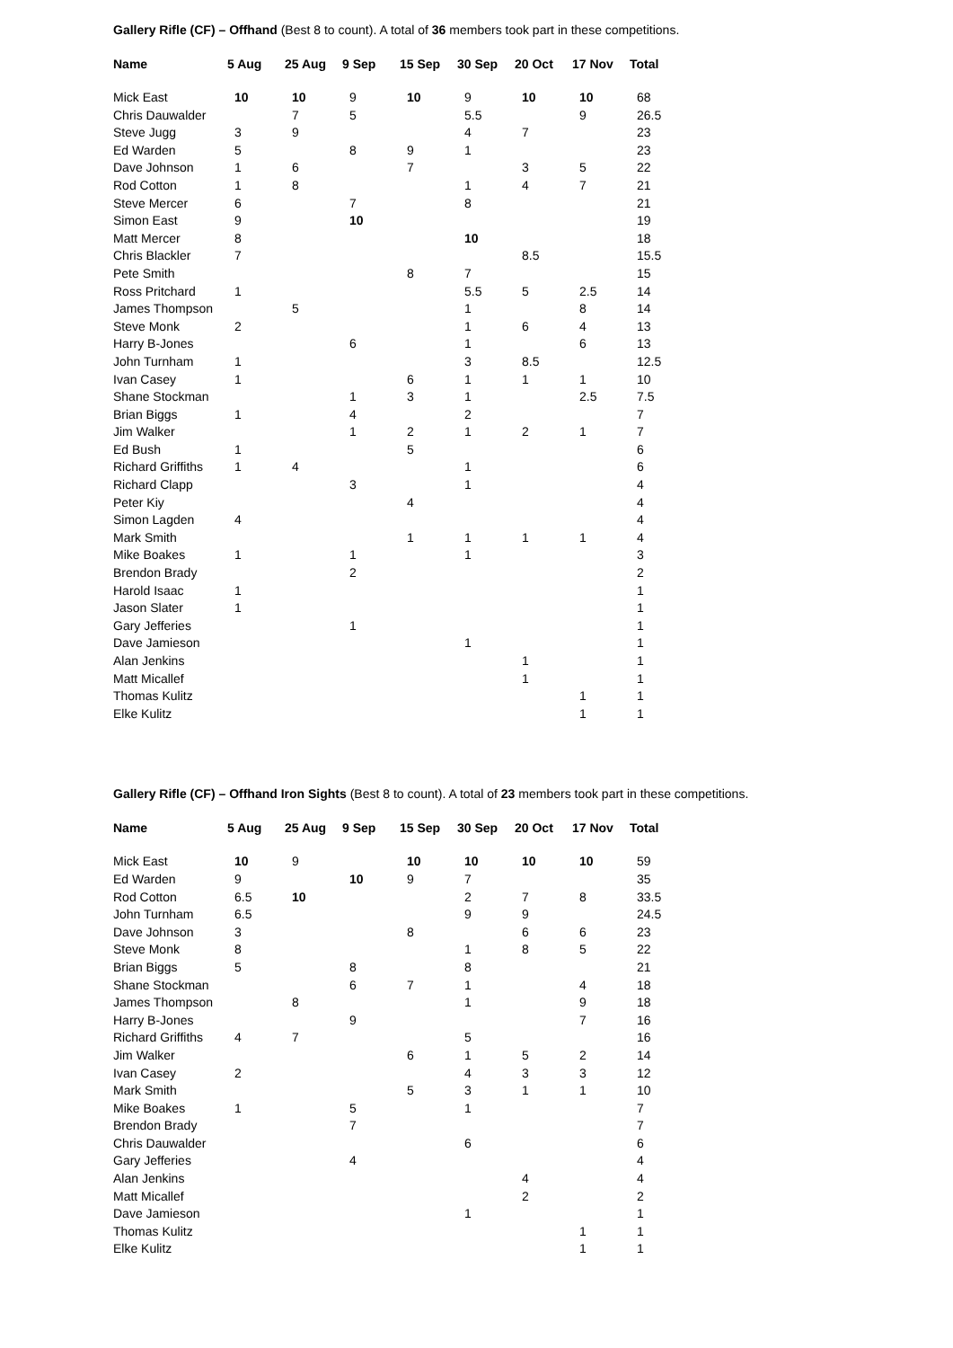Gallery Rifle (CF) – Offhand (Best 8 to count). A total of 36 members took part in these competitions.
| Name | 5 Aug | 25 Aug | 9 Sep | 15 Sep | 30 Sep | 20 Oct | 17 Nov | Total |
| --- | --- | --- | --- | --- | --- | --- | --- | --- |
| Mick East | 10 | 10 | 9 | 10 | 9 | 10 | 10 | 68 |
| Chris Dauwalder | | 7 | 5 | | 5.5 | | 9 | 26.5 |
| Steve Jugg | 3 | 9 | | | 4 | 7 | | 23 |
| Ed Warden | 5 | | 8 | 9 | 1 | | | 23 |
| Dave Johnson | 1 | 6 | | 7 | | 3 | 5 | 22 |
| Rod Cotton | 1 | 8 | | | 1 | 4 | 7 | 21 |
| Steve Mercer | 6 | | 7 | | 8 | | | 21 |
| Simon East | 9 | | 10 | | | | | 19 |
| Matt Mercer | 8 | | | | 10 | | | 18 |
| Chris Blackler | 7 | | | | | 8.5 | | 15.5 |
| Pete Smith | | | | 8 | 7 | | | 15 |
| Ross Pritchard | 1 | | | | 5.5 | 5 | 2.5 | 14 |
| James Thompson | | 5 | | | 1 | | 8 | 14 |
| Steve Monk | 2 | | | | 1 | 6 | 4 | 13 |
| Harry B-Jones | | | 6 | | 1 | | 6 | 13 |
| John Turnham | 1 | | | | 3 | 8.5 | | 12.5 |
| Ivan Casey | 1 | | | 6 | 1 | 1 | 1 | 10 |
| Shane Stockman | | | 1 | 3 | 1 | | 2.5 | 7.5 |
| Brian Biggs | 1 | | 4 | | 2 | | | 7 |
| Jim Walker | | | 1 | 2 | 1 | 2 | 1 | 7 |
| Ed Bush | 1 | | | 5 | | | | 6 |
| Richard Griffiths | 1 | 4 | | | 1 | | | 6 |
| Richard Clapp | | | 3 | | 1 | | | 4 |
| Peter Kiy | | | | 4 | | | | 4 |
| Simon Lagden | 4 | | | | | | | 4 |
| Mark Smith | | | | 1 | 1 | 1 | 1 | 4 |
| Mike Boakes | 1 | | 1 | | 1 | | | 3 |
| Brendon Brady | | | 2 | | | | | 2 |
| Harold Isaac | 1 | | | | | | | 1 |
| Jason Slater | 1 | | | | | | | 1 |
| Gary Jefferies | | | 1 | | | | | 1 |
| Dave Jamieson | | | | | 1 | | | 1 |
| Alan Jenkins | | | | | | 1 | | 1 |
| Matt Micallef | | | | | | 1 | | 1 |
| Thomas Kulitz | | | | | | | 1 | 1 |
| Elke Kulitz | | | | | | | 1 | 1 |
Gallery Rifle (CF) – Offhand Iron Sights (Best 8 to count). A total of 23 members took part in these competitions.
| Name | 5 Aug | 25 Aug | 9 Sep | 15 Sep | 30 Sep | 20 Oct | 17 Nov | Total |
| --- | --- | --- | --- | --- | --- | --- | --- | --- |
| Mick East | 10 | 9 | | 10 | 10 | 10 | 10 | 59 |
| Ed Warden | 9 | | 10 | 9 | 7 | | | 35 |
| Rod Cotton | 6.5 | 10 | | | 2 | 7 | 8 | 33.5 |
| John Turnham | 6.5 | | | | 9 | 9 | | 24.5 |
| Dave Johnson | 3 | | | 8 | | 6 | 6 | 23 |
| Steve Monk | 8 | | | | 1 | 8 | 5 | 22 |
| Brian Biggs | 5 | | 8 | | 8 | | | 21 |
| Shane Stockman | | | 6 | 7 | 1 | | 4 | 18 |
| James Thompson | | 8 | | | 1 | | 9 | 18 |
| Harry B-Jones | | | 9 | | | | 7 | 16 |
| Richard Griffiths | 4 | 7 | | | 5 | | | 16 |
| Jim Walker | | | | 6 | 1 | 5 | 2 | 14 |
| Ivan Casey | 2 | | | | 4 | 3 | 3 | 12 |
| Mark Smith | | | | 5 | 3 | 1 | 1 | 10 |
| Mike Boakes | 1 | | 5 | | 1 | | | 7 |
| Brendon Brady | | | 7 | | | | | 7 |
| Chris Dauwalder | | | | | 6 | | | 6 |
| Gary Jefferies | | | 4 | | | | | 4 |
| Alan Jenkins | | | | | | 4 | | 4 |
| Matt Micallef | | | | | | 2 | | 2 |
| Dave Jamieson | | | | | 1 | | | 1 |
| Thomas Kulitz | | | | | | | 1 | 1 |
| Elke Kulitz | | | | | | | 1 | 1 |